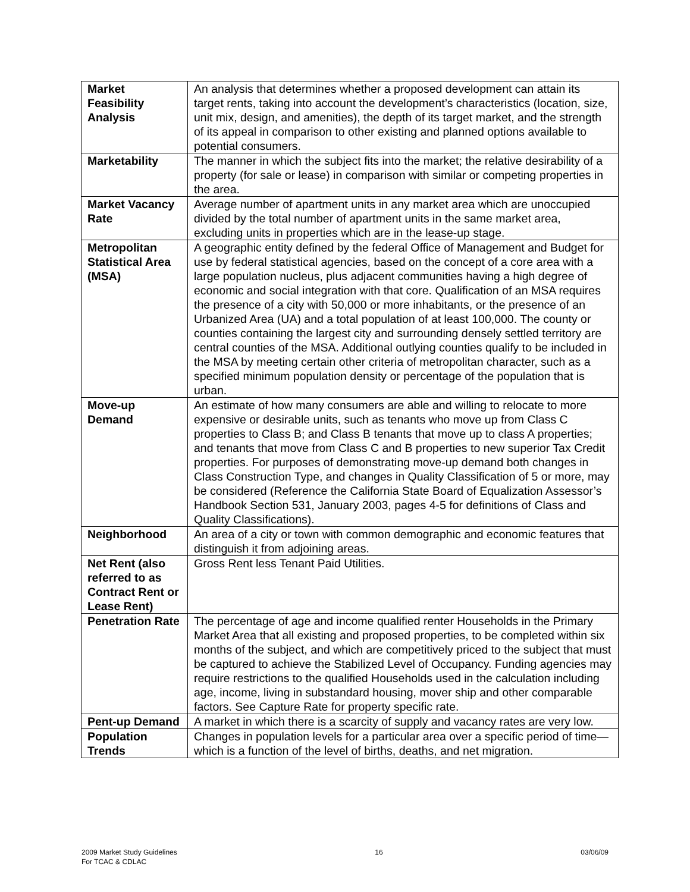| Market Feasibility Analysis | An analysis that determines whether a proposed development can attain its target rents, taking into account the development’s characteristics (location, size, unit mix, design, and amenities), the depth of its target market, and the strength of its appeal in comparison to other existing and planned options available to potential consumers. |
| Marketability | The manner in which the subject fits into the market; the relative desirability of a property (for sale or lease) in comparison with similar or competing properties in the area. |
| Market Vacancy Rate | Average number of apartment units in any market area which are unoccupied divided by the total number of apartment units in the same market area, excluding units in properties which are in the lease-up stage. |
| Metropolitan Statistical Area (MSA) | A geographic entity defined by the federal Office of Management and Budget for use by federal statistical agencies, based on the concept of a core area with a large population nucleus, plus adjacent communities having a high degree of economic and social integration with that core. Qualification of an MSA requires the presence of a city with 50,000 or more inhabitants, or the presence of an Urbanized Area (UA) and a total population of at least 100,000. The county or counties containing the largest city and surrounding densely settled territory are central counties of the MSA. Additional outlying counties qualify to be included in the MSA by meeting certain other criteria of metropolitan character, such as a specified minimum population density or percentage of the population that is urban. |
| Move-up Demand | An estimate of how many consumers are able and willing to relocate to more expensive or desirable units, such as tenants who move up from Class C properties to Class B; and Class B tenants that move up to class A properties; and tenants that move from Class C and B properties to new superior Tax Credit properties. For purposes of demonstrating move-up demand both changes in Class Construction Type, and changes in Quality Classification of 5 or more, may be considered (Reference the California State Board of Equalization Assessor’s Handbook Section 531, January 2003, pages 4-5 for definitions of Class and Quality Classifications). |
| Neighborhood | An area of a city or town with common demographic and economic features that distinguish it from adjoining areas. |
| Net Rent (also referred to as Contract Rent or Lease Rent) | Gross Rent less Tenant Paid Utilities. |
| Penetration Rate | The percentage of age and income qualified renter Households in the Primary Market Area that all existing and proposed properties, to be completed within six months of the subject, and which are competitively priced to the subject that must be captured to achieve the Stabilized Level of Occupancy. Funding agencies may require restrictions to the qualified Households used in the calculation including age, income, living in substandard housing, mover ship and other comparable factors. See Capture Rate for property specific rate. |
| Pent-up Demand | A market in which there is a scarcity of supply and vacancy rates are very low. |
| Population Trends | Changes in population levels for a particular area over a specific period of time—which is a function of the level of births, deaths, and net migration. |
2009 Market Study Guidelines
For TCAC & CDLAC
16 03/06/09